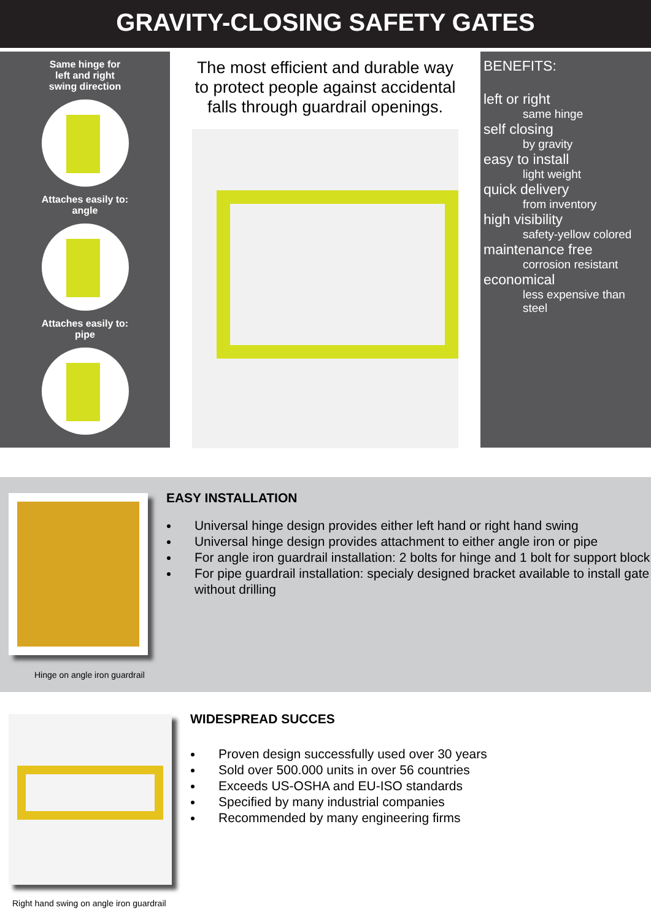GRAVITY-CLOSING SAFETY GATES
Same hinge for
left and right
swing direction
Attaches easily to:
angle
Attaches easily to:
pipe
The most efficient and durable way to protect people against accidental falls through guardrail openings.
BENEFITS:
left or right
same hinge
self closing
by gravity
easy to install
light weight
quick delivery
from inventory
high visibility
safety-yellow colored
maintenance free
corrosion resistant
economical
less expensive than steel
Hinge on angle iron guardrail
EASY INSTALLATION
Universal hinge design provides either left hand or right hand swing
Universal hinge design provides attachment to either angle iron or pipe
For angle iron guardrail installation: 2 bolts for hinge and 1 bolt for support block
For pipe guardrail installation: specialy designed bracket available to install gate without drilling
Right hand swing on angle iron guardrail
WIDESPREAD SUCCES
Proven design successfully used over 30 years
Sold over 500.000 units in over 56 countries
Exceeds US-OSHA and EU-ISO standards
Specified by many industrial companies
Recommended by many engineering firms